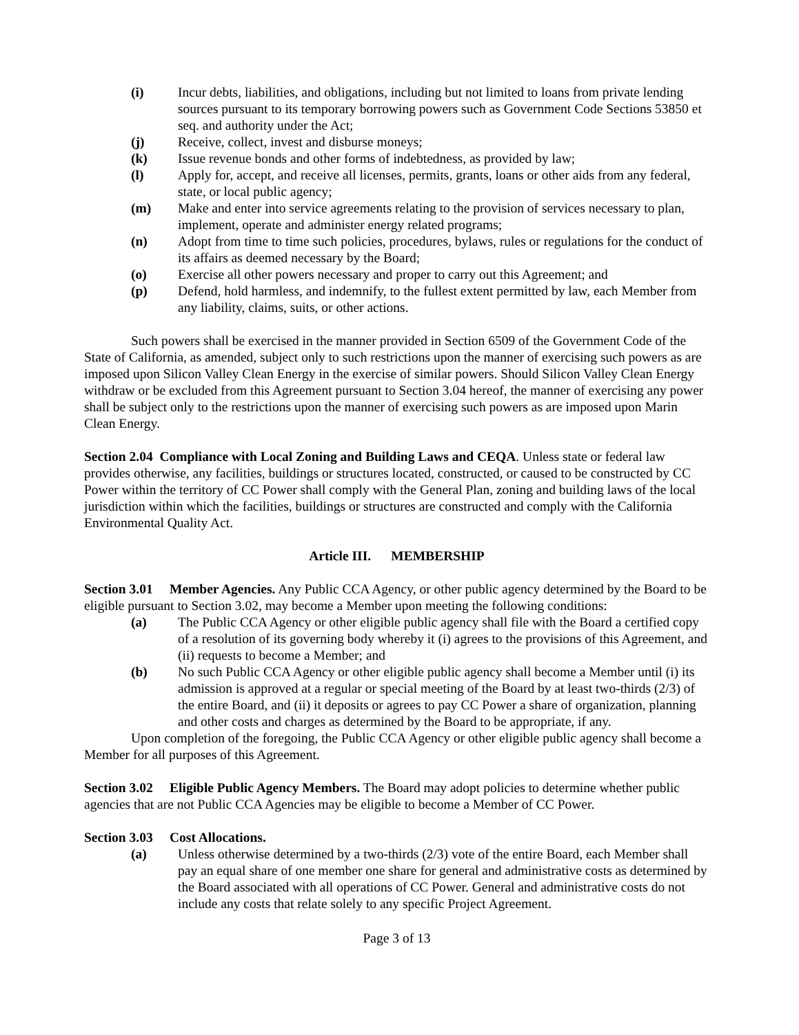(i) Incur debts, liabilities, and obligations, including but not limited to loans from private lending sources pursuant to its temporary borrowing powers such as Government Code Sections 53850 et seq. and authority under the Act;
(j) Receive, collect, invest and disburse moneys;
(k) Issue revenue bonds and other forms of indebtedness, as provided by law;
(l) Apply for, accept, and receive all licenses, permits, grants, loans or other aids from any federal, state, or local public agency;
(m) Make and enter into service agreements relating to the provision of services necessary to plan, implement, operate and administer energy related programs;
(n) Adopt from time to time such policies, procedures, bylaws, rules or regulations for the conduct of its affairs as deemed necessary by the Board;
(o) Exercise all other powers necessary and proper to carry out this Agreement; and
(p) Defend, hold harmless, and indemnify, to the fullest extent permitted by law, each Member from any liability, claims, suits, or other actions.
Such powers shall be exercised in the manner provided in Section 6509 of the Government Code of the State of California, as amended, subject only to such restrictions upon the manner of exercising such powers as are imposed upon Silicon Valley Clean Energy in the exercise of similar powers. Should Silicon Valley Clean Energy withdraw or be excluded from this Agreement pursuant to Section 3.04 hereof, the manner of exercising any power shall be subject only to the restrictions upon the manner of exercising such powers as are imposed upon Marin Clean Energy.
Section 2.04 Compliance with Local Zoning and Building Laws and CEQA. Unless state or federal law provides otherwise, any facilities, buildings or structures located, constructed, or caused to be constructed by CC Power within the territory of CC Power shall comply with the General Plan, zoning and building laws of the local jurisdiction within which the facilities, buildings or structures are constructed and comply with the California Environmental Quality Act.
Article III. MEMBERSHIP
Section 3.01 Member Agencies. Any Public CCA Agency, or other public agency determined by the Board to be eligible pursuant to Section 3.02, may become a Member upon meeting the following conditions:
(a) The Public CCA Agency or other eligible public agency shall file with the Board a certified copy of a resolution of its governing body whereby it (i) agrees to the provisions of this Agreement, and (ii) requests to become a Member; and
(b) No such Public CCA Agency or other eligible public agency shall become a Member until (i) its admission is approved at a regular or special meeting of the Board by at least two-thirds (2/3) of the entire Board, and (ii) it deposits or agrees to pay CC Power a share of organization, planning and other costs and charges as determined by the Board to be appropriate, if any.
Upon completion of the foregoing, the Public CCA Agency or other eligible public agency shall become a Member for all purposes of this Agreement.
Section 3.02 Eligible Public Agency Members. The Board may adopt policies to determine whether public agencies that are not Public CCA Agencies may be eligible to become a Member of CC Power.
Section 3.03 Cost Allocations.
(a) Unless otherwise determined by a two-thirds (2/3) vote of the entire Board, each Member shall pay an equal share of one member one share for general and administrative costs as determined by the Board associated with all operations of CC Power. General and administrative costs do not include any costs that relate solely to any specific Project Agreement.
Page 3 of 13